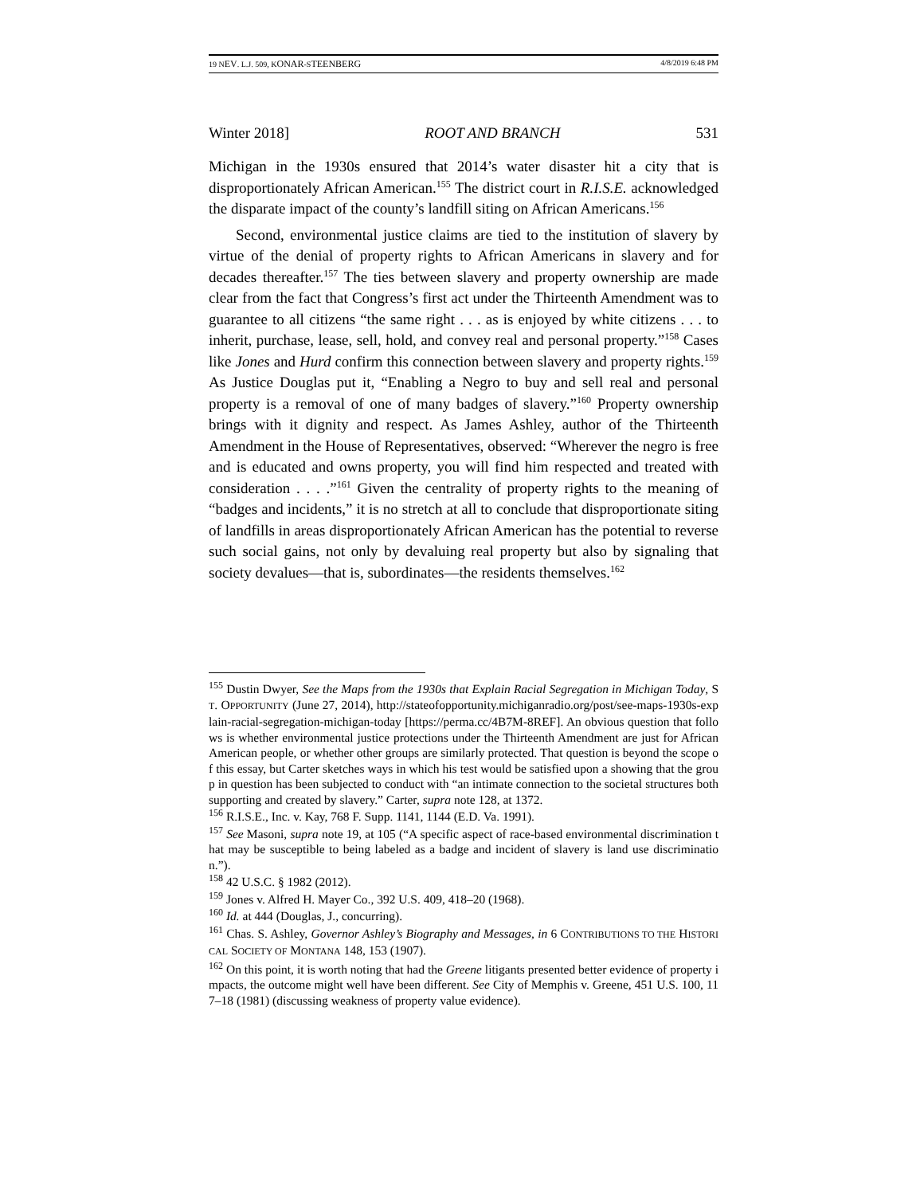19 NEV. L.J. 509, KONAR-STEENBERG 4/8/2019 6:48 PM
Winter 2018] ROOT AND BRANCH 531
Michigan in the 1930s ensured that 2014’s water disaster hit a city that is disproportionately African American.<sup>155</sup> The district court in R.I.S.E. acknowledged the disparate impact of the county’s landfill siting on African Americans.<sup>156</sup>
Second, environmental justice claims are tied to the institution of slavery by virtue of the denial of property rights to African Americans in slavery and for decades thereafter.<sup>157</sup> The ties between slavery and property ownership are made clear from the fact that Congress’s first act under the Thirteenth Amendment was to guarantee to all citizens “the same right . . . as is enjoyed by white citizens . . . to inherit, purchase, lease, sell, hold, and convey real and personal property.”<sup>158</sup> Cases like Jones and Hurd confirm this connection between slavery and property rights.<sup>159</sup> As Justice Douglas put it, “Enabling a Negro to buy and sell real and personal property is a removal of one of many badges of slavery.”<sup>160</sup> Property ownership brings with it dignity and respect. As James Ashley, author of the Thirteenth Amendment in the House of Representatives, observed: “Wherever the negro is free and is educated and owns property, you will find him respected and treated with consideration . . . .”<sup>161</sup> Given the centrality of property rights to the meaning of “badges and incidents,” it is no stretch at all to conclude that disproportionate siting of landfills in areas disproportionately African American has the potential to reverse such social gains, not only by devaluing real property but also by signaling that society devalues—that is, subordinates—the residents themselves.<sup>162</sup>
<sup>155</sup> Dustin Dwyer, See the Maps from the 1930s that Explain Racial Segregation in Michigan Today, ST. OPPORTUNITY (June 27, 2014), http://stateofopportunity.michiganradio.org/post/see-maps-1930s-explain-racial-segregation-michigan-today [https://perma.cc/4B7M-8REF]. An obvious question that follows is whether environmental justice protections under the Thirteenth Amendment are just for African American people, or whether other groups are similarly protected. That question is beyond the scope of this essay, but Carter sketches ways in which his test would be satisfied upon a showing that the group in question has been subjected to conduct with “an intimate connection to the societal structures both supporting and created by slavery.” Carter, supra note 128, at 1372.
<sup>156</sup> R.I.S.E., Inc. v. Kay, 768 F. Supp. 1141, 1144 (E.D. Va. 1991).
<sup>157</sup> See Masoni, supra note 19, at 105 (“A specific aspect of race-based environmental discrimination that may be susceptible to being labeled as a badge and incident of slavery is land use discrimination.”).
<sup>158</sup> 42 U.S.C. § 1982 (2012).
<sup>159</sup> Jones v. Alfred H. Mayer Co., 392 U.S. 409, 418–20 (1968).
<sup>160</sup> Id. at 444 (Douglas, J., concurring).
<sup>161</sup> Chas. S. Ashley, Governor Ashley’s Biography and Messages, in 6 CONTRIBUTIONS TO THE HISTORICAL SOCIETY OF MONTANA 148, 153 (1907).
<sup>162</sup> On this point, it is worth noting that had the Greene litigants presented better evidence of property impacts, the outcome might well have been different. See City of Memphis v. Greene, 451 U.S. 100, 117–18 (1981) (discussing weakness of property value evidence).